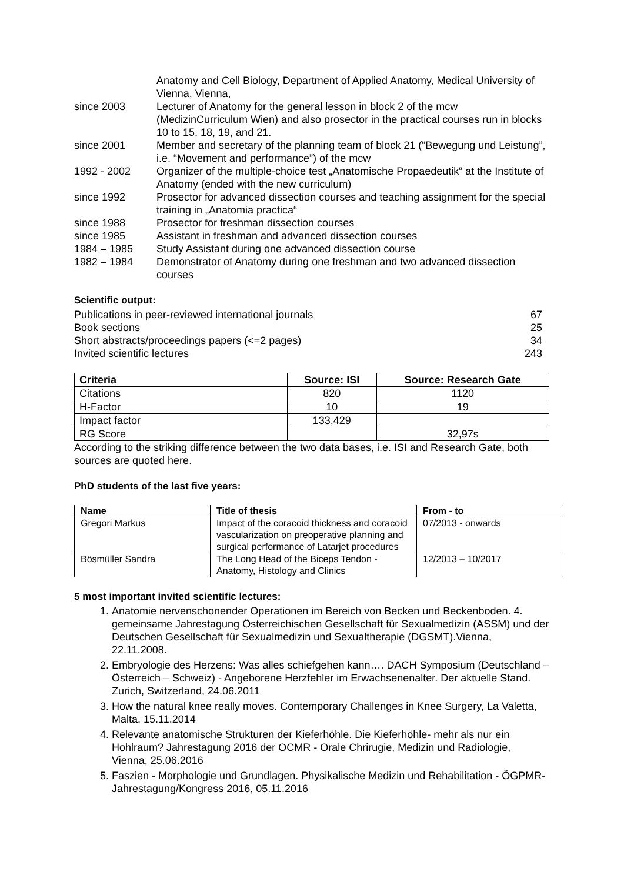Anatomy and Cell Biology, Department of Applied Anatomy, Medical University of Vienna, Vienna,
since 2003 Lecturer of Anatomy for the general lesson in block 2 of the mcw (MedizinCurriculum Wien) and also prosector in the practical courses run in blocks 10 to 15, 18, 19, and 21.
since 2001 Member and secretary of the planning team of block 21 (“Bewegung und Leistung”, i.e. “Movement and performance”) of the mcw
1992 - 2002 Organizer of the multiple-choice test „Anatomische Propaedeutik“ at the Institute of Anatomy (ended with the new curriculum)
since 1992 Prosector for advanced dissection courses and teaching assignment for the special training in „Anatomia practica“
since 1988 Prosector for freshman dissection courses
since 1985 Assistant in freshman and advanced dissection courses
1984 – 1985 Study Assistant during one advanced dissection course
1982 – 1984 Demonstrator of Anatomy during one freshman and two advanced dissection courses
Scientific output:
Publications in peer-reviewed international journals 67
Book sections 25
Short abstracts/proceedings papers (<=2 pages) 34
Invited scientific lectures 243
| Criteria | Source: ISI | Source: Research Gate |
| --- | --- | --- |
| Citations | 820 | 1120 |
| H-Factor | 10 | 19 |
| Impact factor | 133,429 | |
| RG Score | | 32,97s |
According to the striking difference between the two data bases, i.e. ISI and Research Gate, both sources are quoted here.
PhD students of the last five years:
| Name | Title of thesis | From - to |
| --- | --- | --- |
| Gregori Markus | Impact of the coracoid thickness and coracoid vascularization on preoperative planning and surgical performance of Latarjet procedures | 07/2013 - onwards |
| Bösmüller Sandra | The Long Head of the Biceps Tendon - Anatomy, Histology and Clinics | 12/2013 – 10/2017 |
5 most important invited scientific lectures:
1. Anatomie nervenschonender Operationen im Bereich von Becken und Beckenboden. 4. gemeinsame Jahrestagung Österreichischen Gesellschaft für Sexualmedizin (ASSM) und der Deutschen Gesellschaft für Sexualmedizin und Sexualtherapie (DGSMT).Vienna, 22.11.2008.
2. Embryologie des Herzens: Was alles schiefgehen kann…. DACH Symposium (Deutschland – Österreich – Schweiz) - Angeborene Herzfehler im Erwachsenenalter. Der aktuelle Stand. Zurich, Switzerland, 24.06.2011
3. How the natural knee really moves. Contemporary Challenges in Knee Surgery, La Valetta, Malta, 15.11.2014
4. Relevante anatomische Strukturen der Kieferhöhle. Die Kieferhöhle- mehr als nur ein Hohlraum? Jahrestagung 2016 der OCMR - Orale Chrirugie, Medizin und Radiologie, Vienna, 25.06.2016
5. Faszien - Morphologie und Grundlagen. Physikalische Medizin und Rehabilitation - ÖGPMR-Jahrestagung/Kongress 2016, 05.11.2016